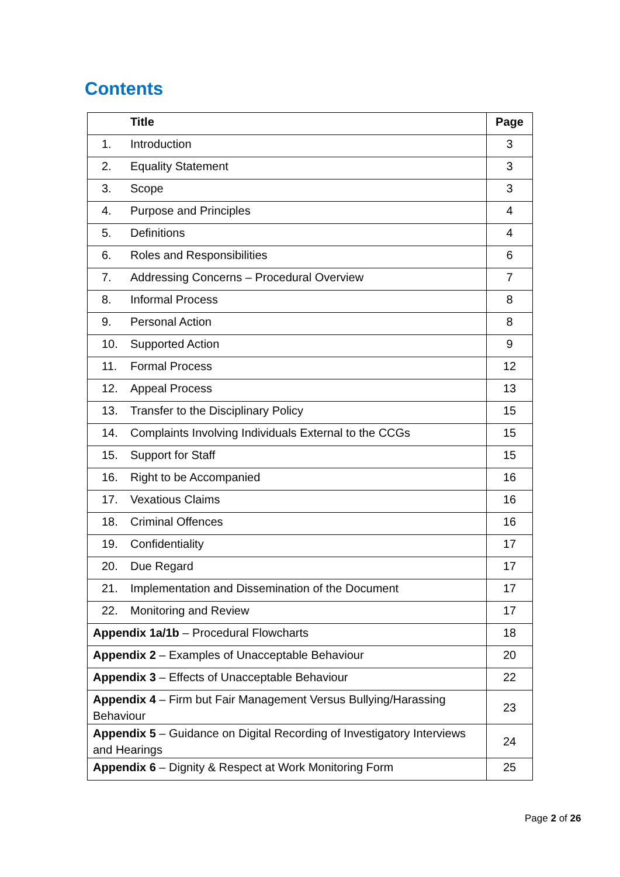Contents
| Title | Page |
| --- | --- |
| 1. Introduction | 3 |
| 2. Equality Statement | 3 |
| 3. Scope | 3 |
| 4. Purpose and Principles | 4 |
| 5. Definitions | 4 |
| 6. Roles and Responsibilities | 6 |
| 7. Addressing Concerns – Procedural Overview | 7 |
| 8. Informal Process | 8 |
| 9. Personal Action | 8 |
| 10. Supported Action | 9 |
| 11. Formal Process | 12 |
| 12. Appeal Process | 13 |
| 13. Transfer to the Disciplinary Policy | 15 |
| 14. Complaints Involving Individuals External to the CCGs | 15 |
| 15. Support for Staff | 15 |
| 16. Right to be Accompanied | 16 |
| 17. Vexatious Claims | 16 |
| 18. Criminal Offences | 16 |
| 19. Confidentiality | 17 |
| 20. Due Regard | 17 |
| 21. Implementation and Dissemination of the Document | 17 |
| 22. Monitoring and Review | 17 |
| Appendix 1a/1b – Procedural Flowcharts | 18 |
| Appendix 2 – Examples of Unacceptable Behaviour | 20 |
| Appendix 3 – Effects of Unacceptable Behaviour | 22 |
| Appendix 4 – Firm but Fair Management Versus Bullying/Harassing Behaviour | 23 |
| Appendix 5 – Guidance on Digital Recording of Investigatory Interviews and Hearings | 24 |
| Appendix 6 – Dignity & Respect at Work Monitoring Form | 25 |
Page 2 of 26